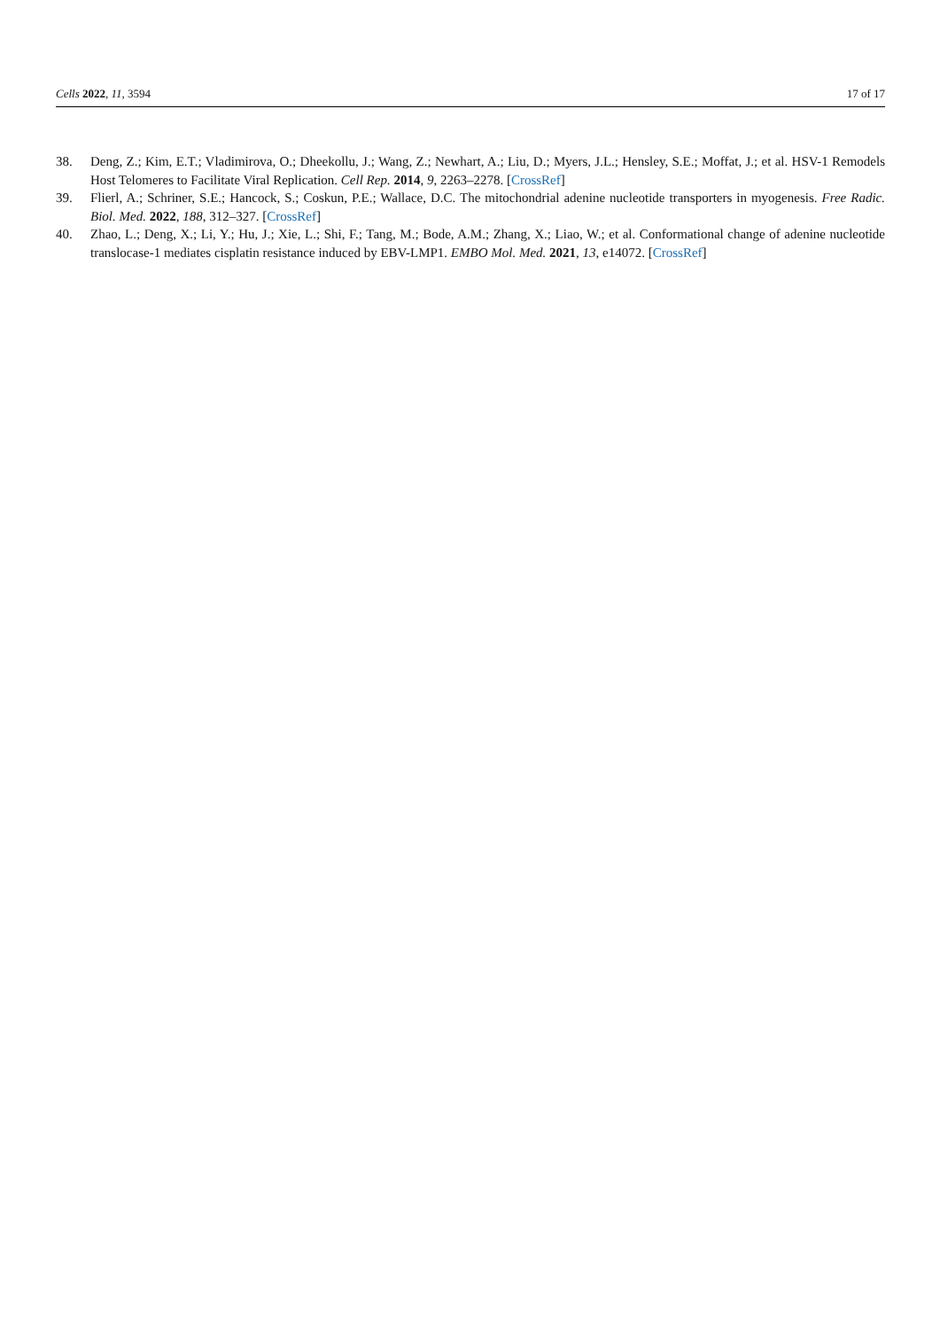Cells 2022, 11, 3594 17 of 17
38. Deng, Z.; Kim, E.T.; Vladimirova, O.; Dheekollu, J.; Wang, Z.; Newhart, A.; Liu, D.; Myers, J.L.; Hensley, S.E.; Moffat, J.; et al. HSV-1 Remodels Host Telomeres to Facilitate Viral Replication. Cell Rep. 2014, 9, 2263–2278. [CrossRef]
39. Flierl, A.; Schriner, S.E.; Hancock, S.; Coskun, P.E.; Wallace, D.C. The mitochondrial adenine nucleotide transporters in myogenesis. Free Radic. Biol. Med. 2022, 188, 312–327. [CrossRef]
40. Zhao, L.; Deng, X.; Li, Y.; Hu, J.; Xie, L.; Shi, F.; Tang, M.; Bode, A.M.; Zhang, X.; Liao, W.; et al. Conformational change of adenine nucleotide translocase-1 mediates cisplatin resistance induced by EBV-LMP1. EMBO Mol. Med. 2021, 13, e14072. [CrossRef]